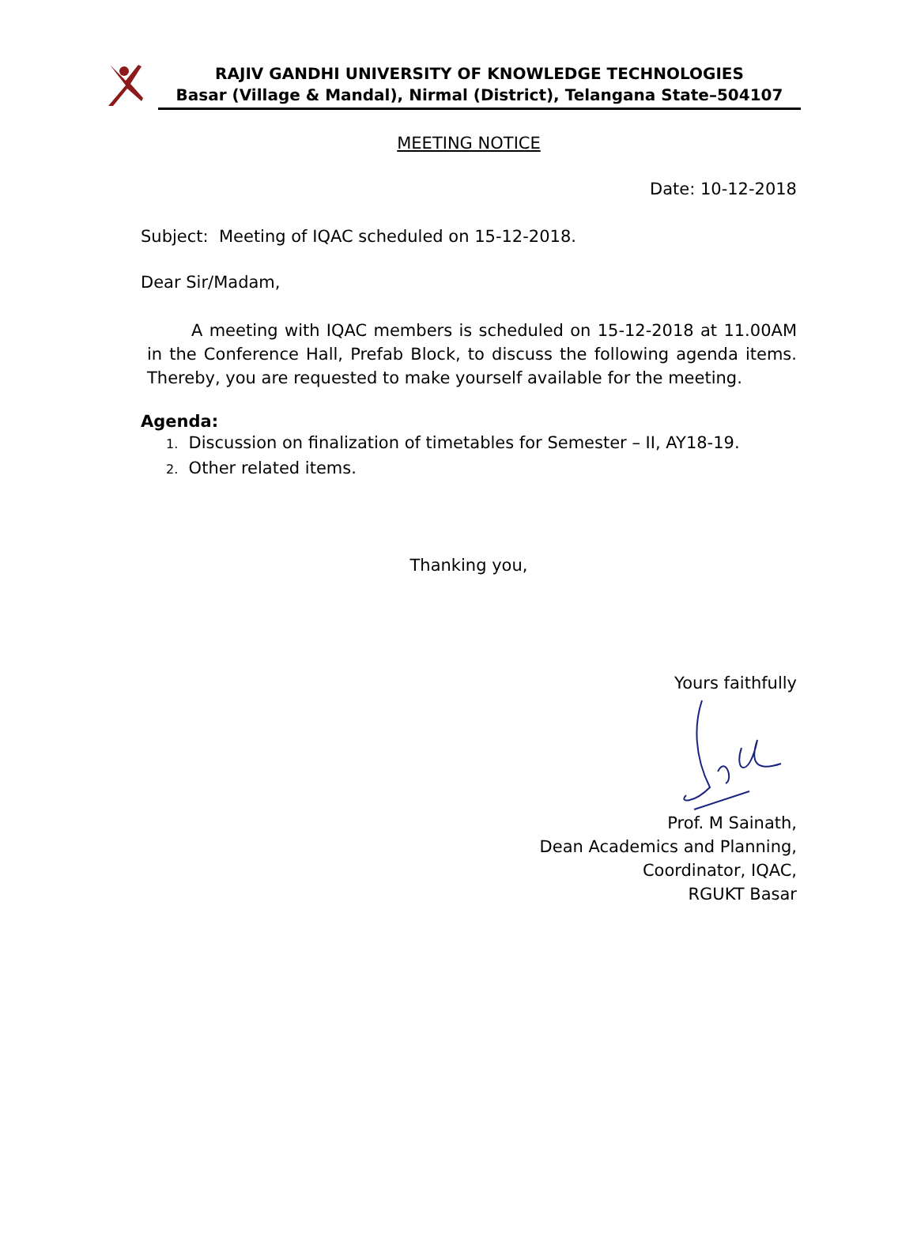RAJIV GANDHI UNIVERSITY OF KNOWLEDGE TECHNOLOGIES
Basar (Village & Mandal), Nirmal (District), Telangana State–504107
MEETING NOTICE
Date: 10-12-2018
Subject: Meeting of IQAC scheduled on 15-12-2018.
Dear Sir/Madam,
A meeting with IQAC members is scheduled on 15-12-2018 at 11.00AM in the Conference Hall, Prefab Block, to discuss the following agenda items. Thereby, you are requested to make yourself available for the meeting.
Agenda:
1. Discussion on finalization of timetables for Semester – II, AY18-19.
2. Other related items.
Thanking you,
Yours faithfully
Prof. M Sainath,
Dean Academics and Planning,
Coordinator, IQAC,
RGUKT Basar